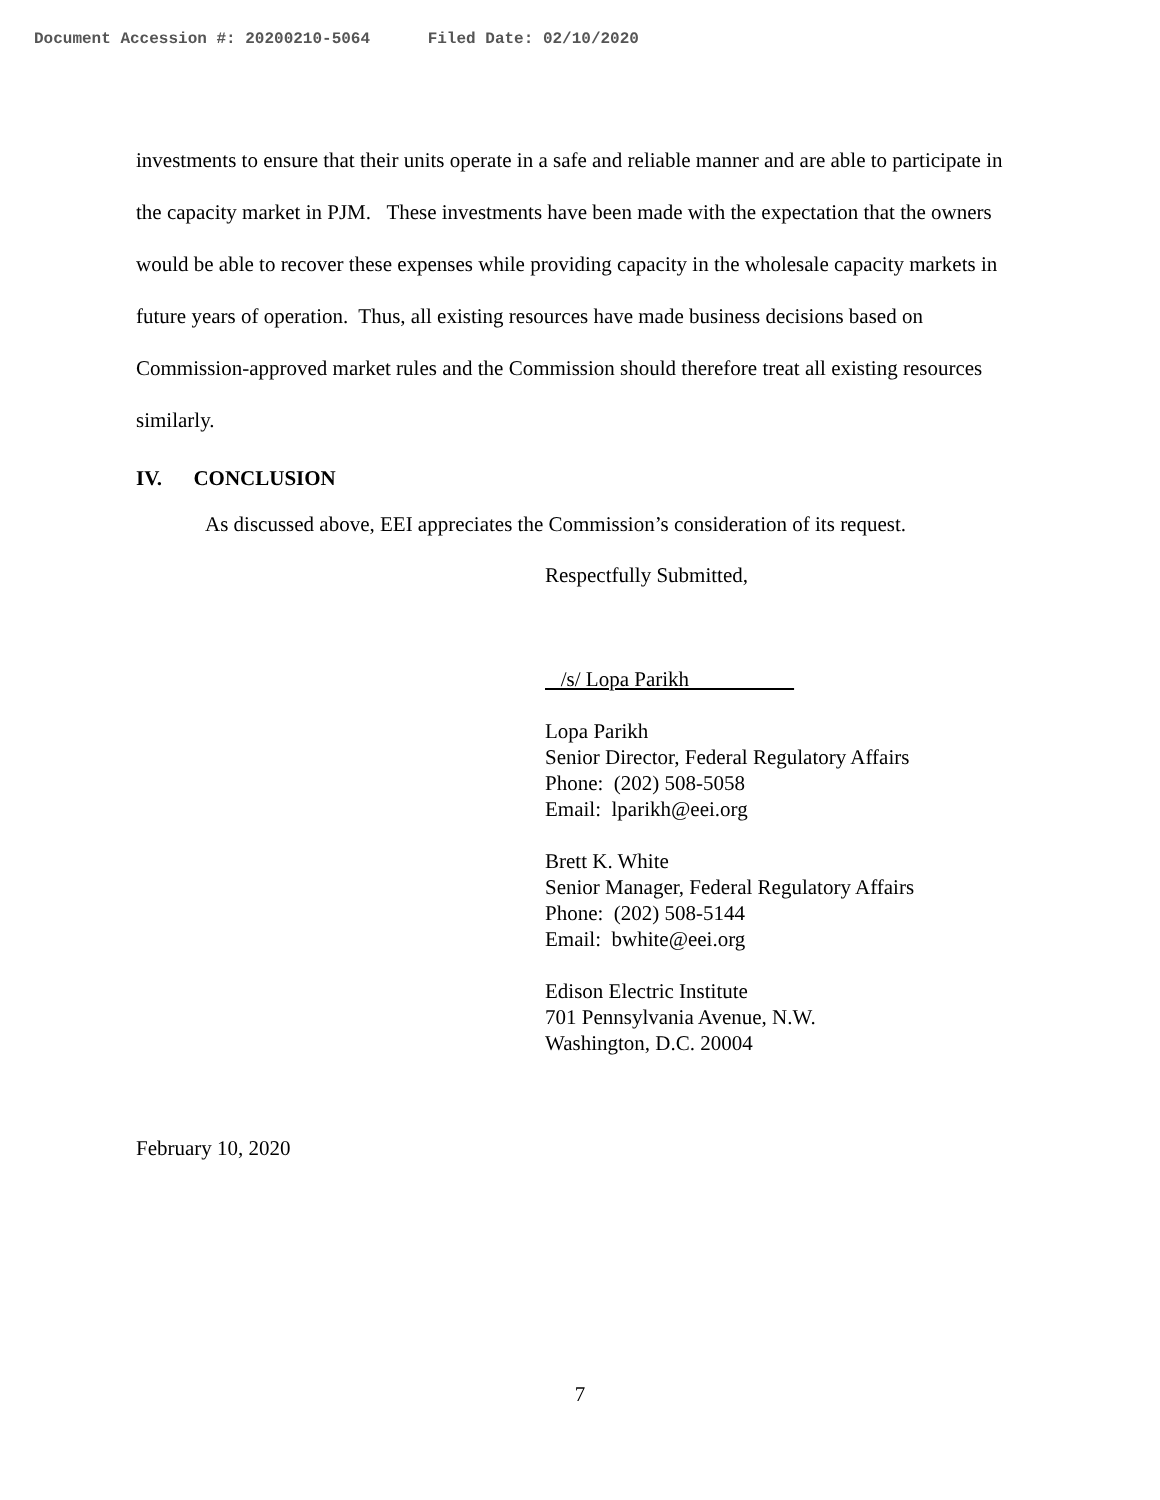Document Accession #: 20200210-5064 Filed Date: 02/10/2020
investments to ensure that their units operate in a safe and reliable manner and are able to participate in the capacity market in PJM. These investments have been made with the expectation that the owners would be able to recover these expenses while providing capacity in the wholesale capacity markets in future years of operation. Thus, all existing resources have made business decisions based on Commission-approved market rules and the Commission should therefore treat all existing resources similarly.
IV. CONCLUSION
As discussed above, EEI appreciates the Commission’s consideration of its request.
Respectfully Submitted,
/s/ Lopa Parikh
Lopa Parikh
Senior Director, Federal Regulatory Affairs
Phone: (202) 508-5058
Email: lparikh@eei.org
Brett K. White
Senior Manager, Federal Regulatory Affairs
Phone: (202) 508-5144
Email: bwhite@eei.org
Edison Electric Institute
701 Pennsylvania Avenue, N.W.
Washington, D.C. 20004
February 10, 2020
7